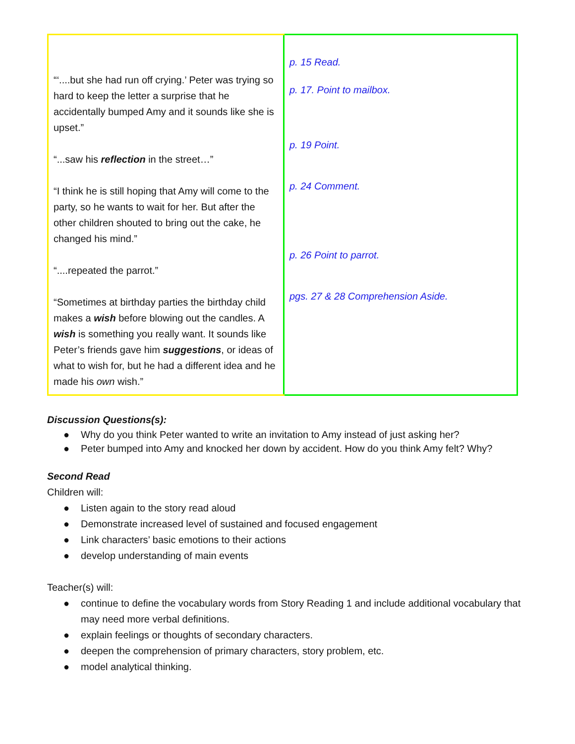| “‘....but she had run off crying.’ Peter was trying so hard to keep the letter a surprise that he accidentally bumped Amy and it sounds like she is upset.” “...saw his reflection in the street…” “I think he is still hoping that Amy will come to the party, so he wants to wait for her. But after the other children shouted to bring out the cake, he changed his mind.” “....repeated the parrot.” “Sometimes at birthday parties the birthday child makes a wish before blowing out the candles. A wish is something you really want. It sounds like Peter’s friends gave him suggestions , or ideas of what to wish for, but he had a different idea and he made his own wish.” | p. 15 Read. p. 17. Point to mailbox. p. 19 Point. p. 24 Comment. p. 26 Point to parrot. pgs. 27 & 28 Comprehension Aside. |
Discussion Questions(s):
● Why do you think Peter wanted to write an invitation to Amy instead of just asking her?
● Peter bumped into Amy and knocked her down by accident. How do you think Amy felt? Why?
Second Read
Children will:
● Listen again to the story read aloud
● Demonstrate increased level of sustained and focused engagement
● Link characters’ basic emotions to their actions
● develop understanding of main events
Teacher(s) will:
● continue to define the vocabulary words from Story Reading 1 and include additional vocabulary that may need more verbal definitions.
● explain feelings or thoughts of secondary characters.
● deepen the comprehension of primary characters, story problem, etc.
● model analytical thinking.